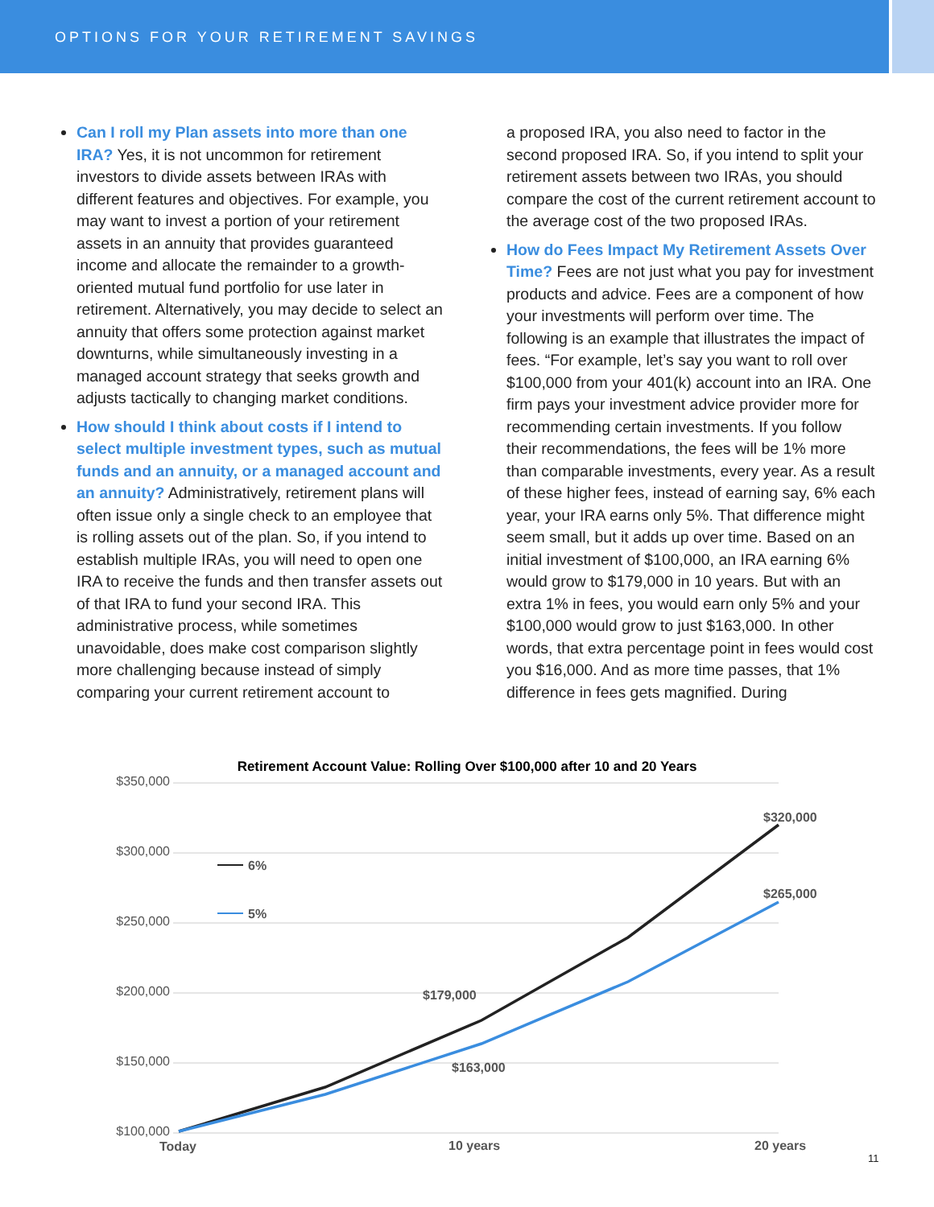OPTIONS FOR YOUR RETIREMENT SAVINGS
Can I roll my Plan assets into more than one IRA? Yes, it is not uncommon for retirement investors to divide assets between IRAs with different features and objectives. For example, you may want to invest a portion of your retirement assets in an annuity that provides guaranteed income and allocate the remainder to a growth-oriented mutual fund portfolio for use later in retirement. Alternatively, you may decide to select an annuity that offers some protection against market downturns, while simultaneously investing in a managed account strategy that seeks growth and adjusts tactically to changing market conditions.
How should I think about costs if I intend to select multiple investment types, such as mutual funds and an annuity, or a managed account and an annuity? Administratively, retirement plans will often issue only a single check to an employee that is rolling assets out of the plan. So, if you intend to establish multiple IRAs, you will need to open one IRA to receive the funds and then transfer assets out of that IRA to fund your second IRA. This administrative process, while sometimes unavoidable, does make cost comparison slightly more challenging because instead of simply comparing your current retirement account to
a proposed IRA, you also need to factor in the second proposed IRA. So, if you intend to split your retirement assets between two IRAs, you should compare the cost of the current retirement account to the average cost of the two proposed IRAs.
How do Fees Impact My Retirement Assets Over Time? Fees are not just what you pay for investment products and advice. Fees are a component of how your investments will perform over time. The following is an example that illustrates the impact of fees. “For example, let’s say you want to roll over $100,000 from your 401(k) account into an IRA. One firm pays your investment advice provider more for recommending certain investments. If you follow their recommendations, the fees will be 1% more than comparable investments, every year. As a result of these higher fees, instead of earning say, 6% each year, your IRA earns only 5%. That difference might seem small, but it adds up over time. Based on an initial investment of $100,000, an IRA earning 6% would grow to $179,000 in 10 years. But with an extra 1% in fees, you would earn only 5% and your $100,000 would grow to just $163,000. In other words, that extra percentage point in fees would cost you $16,000. And as more time passes, that 1% difference in fees gets magnified. During
Retirement Account Value: Rolling Over $100,000 after 10 and 20 Years
$350,000
$300,000
$250,000
$200,000
$150,000
$100,000
6%
5%
$320,000
$265,000
$179,000
$163,000
Today
10 years
20 years
11